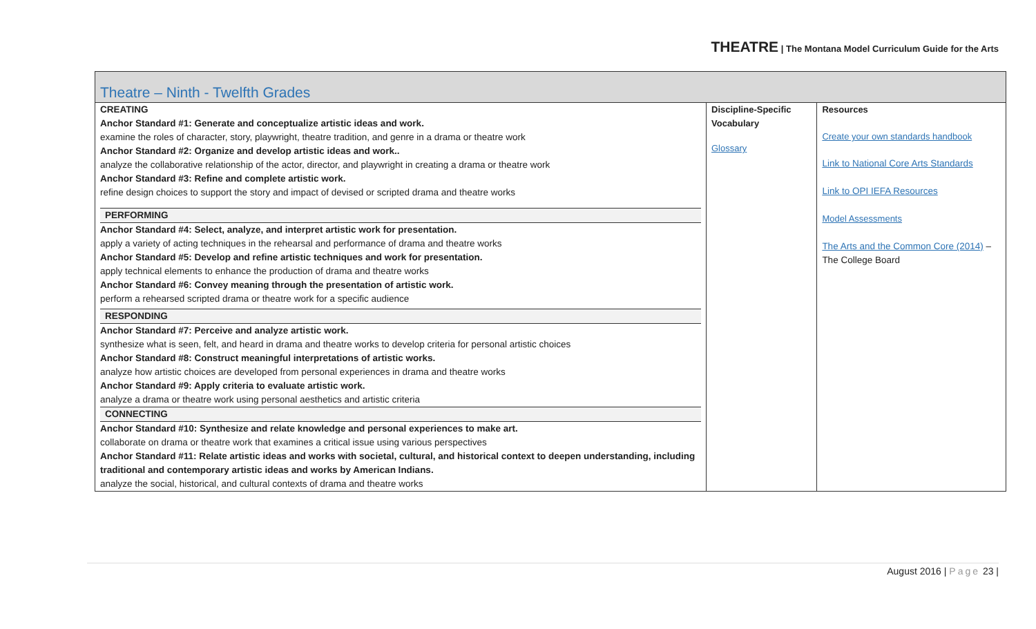THEATRE | The Montana Model Curriculum Guide for the Arts
| Theatre – Ninth - Twelfth Grades | | |
| --- | --- | --- |
| CREATING Anchor Standard #1: Generate and conceptualize artistic ideas and work. examine the roles of character, story, playwright, theatre tradition, and genre in a drama or theatre work Anchor Standard #2: Organize and develop artistic ideas and work.. analyze the collaborative relationship of the actor, director, and playwright in creating a drama or theatre work Anchor Standard #3: Refine and complete artistic work. refine design choices to support the story and impact of devised or scripted drama and theatre works PERFORMING Anchor Standard #4: Select, analyze, and interpret artistic work for presentation. apply a variety of acting techniques in the rehearsal and performance of drama and theatre works Anchor Standard #5: Develop and refine artistic techniques and work for presentation. apply technical elements to enhance the production of drama and theatre works Anchor Standard #6: Convey meaning through the presentation of artistic work. perform a rehearsed scripted drama or theatre work for a specific audience RESPONDING Anchor Standard #7: Perceive and analyze artistic work. synthesize what is seen, felt, and heard in drama and theatre works to develop criteria for personal artistic choices Anchor Standard #8: Construct meaningful interpretations of artistic works. analyze how artistic choices are developed from personal experiences in drama and theatre works Anchor Standard #9: Apply criteria to evaluate artistic work. analyze a drama or theatre work using personal aesthetics and artistic criteria CONNECTING Anchor Standard #10: Synthesize and relate knowledge and personal experiences to make art. collaborate on drama or theatre work that examines a critical issue using various perspectives Anchor Standard #11: Relate artistic ideas and works with societal, cultural, and historical context to deepen understanding, including traditional and contemporary artistic ideas and works by American Indians. analyze the social, historical, and cultural contexts of drama and theatre works | Discipline-Specific Vocabulary Glossary | Resources Create your own standards handbook Link to National Core Arts Standards Link to OPI IEFA Resources Model Assessments The Arts and the Common Core (2014) – The College Board |
August 2016 | Page 23 |